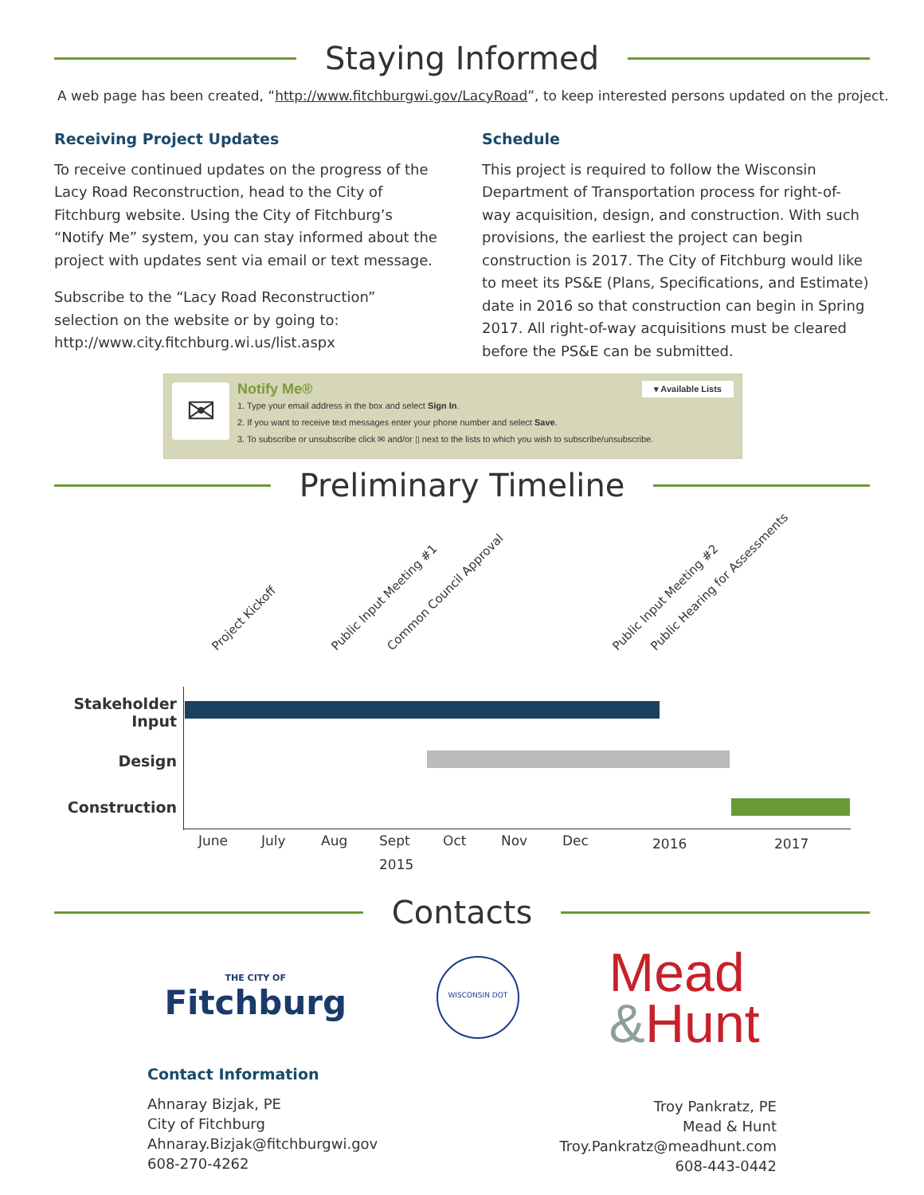Staying Informed
A web page has been created, “http://www.fitchburgwi.gov/LacyRoad”, to keep interested persons updated on the project.
Receiving Project Updates
To receive continued updates on the progress of the Lacy Road Reconstruction, head to the City of Fitchburg website. Using the City of Fitchburg’s “Notify Me” system, you can stay informed about the project with updates sent via email or text message.
Subscribe to the “Lacy Road Reconstruction” selection on the website or by going to:
http://www.city.fitchburg.wi.us/list.aspx
Schedule
This project is required to follow the Wisconsin Department of Transportation process for right-of-way acquisition, design, and construction. With such provisions, the earliest the project can begin construction is 2017. The City of Fitchburg would like to meet its PS&E (Plans, Specifications, and Estimate) date in 2016 so that construction can begin in Spring 2017. All right-of-way acquisitions must be cleared before the PS&E can be submitted.
✉
Notify Me® ▾ Available Lists
1. Type your email address in the box and select Sign In.
2. If you want to receive text messages enter your phone number and select Save.
3. To subscribe or unsubscribe click ✉ and/or ▯ next to the lists to which you wish to subscribe/unsubscribe.
Preliminary Timeline
Project Kickoff Public Input Meeting #1 Common Council Approval Public Input Meeting #2 Public Hearing for Assessments
Stakeholder
Input
Design
Construction
June July Aug Sept Oct Nov Dec 2016 2017
2015
Contacts
THE CITY OF
Fitchburg
WISCONSIN DOT
Mead
&Hunt
Contact Information
Ahnaray Bizjak, PE
City of Fitchburg
Ahnaray.Bizjak@fitchburgwi.gov
608-270-4262
Troy Pankratz, PE
Mead & Hunt
Troy.Pankratz@meadhunt.com
608-443-0442